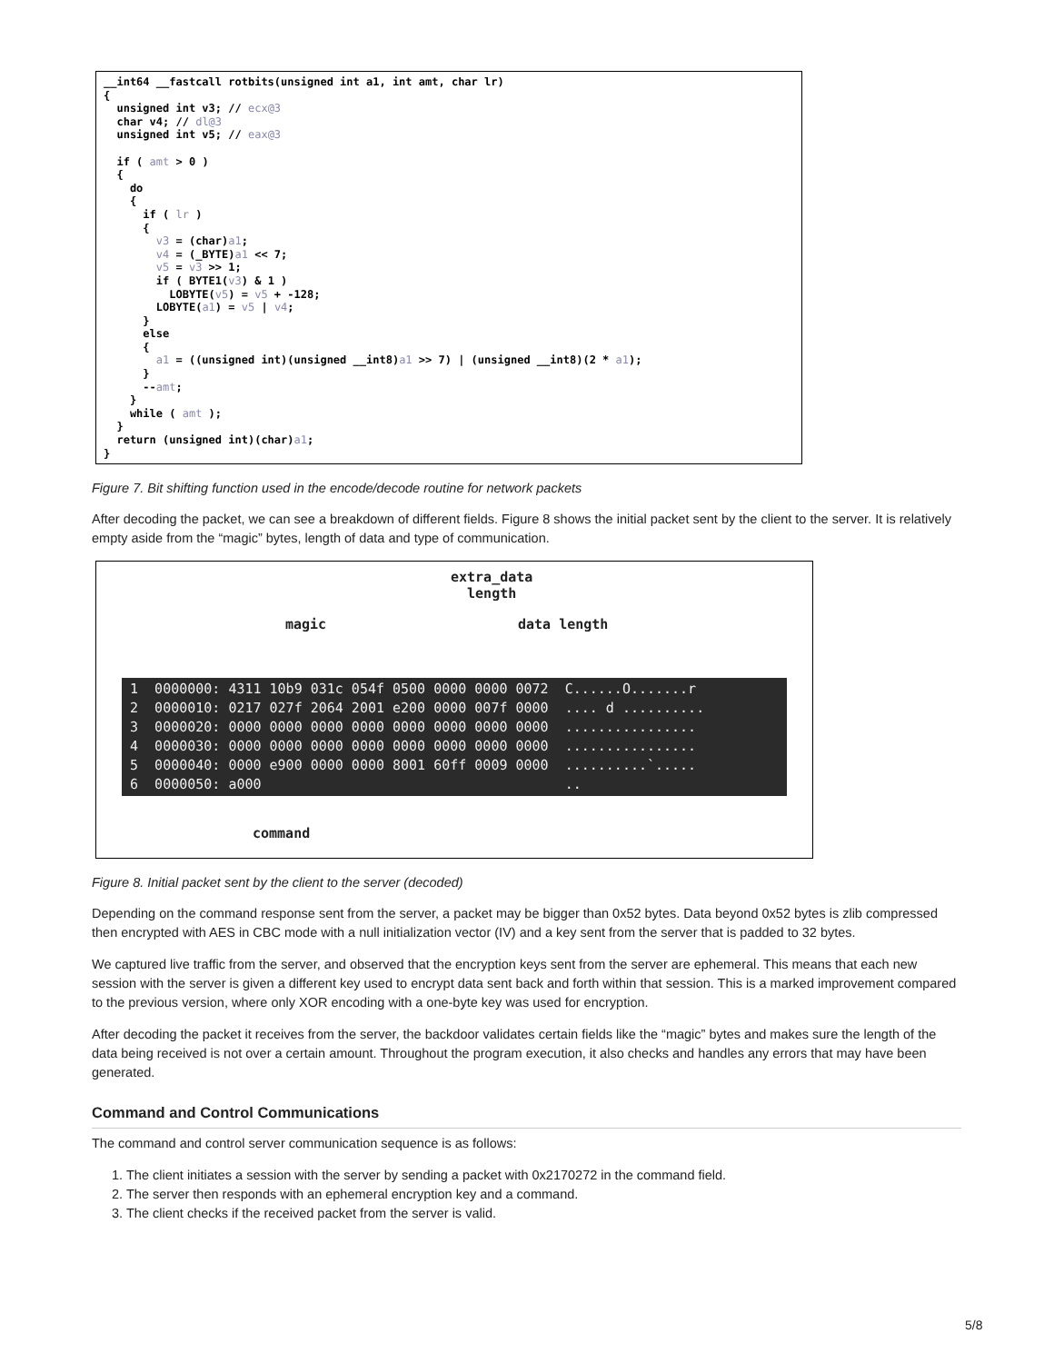__int64 __fastcall rotbits(unsigned int a1, int amt, char lr) { unsigned int v3; // ecx@3 char v4; // dl@3 unsigned int v5; // eax@3 if ( amt > 0 ) { do { if ( lr ) { v3 = (char)a1; v4 = (_BYTE)a1 << 7; v5 = v3 >> 1; if ( BYTE1(v3) & 1 ) LOBYTE(v5) = v5 + -128; LOBYTE(a1) = v5 | v4; } else { a1 = ((unsigned int)(unsigned __int8)a1 >> 7) | (unsigned __int8)(2 * a1); } --amt; } while ( amt ); } return (unsigned int)(char)a1; }
Figure 7. Bit shifting function used in the encode/decode routine for network packets
After decoding the packet, we can see a breakdown of different fields. Figure 8 shows the initial packet sent by the client to the server. It is relatively empty aside from the “magic” bytes, length of data and type of communication.
extra_data
length
magic data length
1 0000000: 4311 10b9 031c 054f 0500 0000 0000 0072 C......O.......r 2 0000010: 0217 027f 2064 2001 e200 0000 007f 0000 .... d .......... 3 0000020: 0000 0000 0000 0000 0000 0000 0000 0000 ................ 4 0000030: 0000 0000 0000 0000 0000 0000 0000 0000 ................ 5 0000040: 0000 e900 0000 0000 8001 60ff 0009 0000 ..........`..... 6 0000050: a000 ..
command
Figure 8. Initial packet sent by the client to the server (decoded)
Depending on the command response sent from the server, a packet may be bigger than 0x52 bytes. Data beyond 0x52 bytes is zlib compressed then encrypted with AES in CBC mode with a null initialization vector (IV) and a key sent from the server that is padded to 32 bytes.
We captured live traffic from the server, and observed that the encryption keys sent from the server are ephemeral. This means that each new session with the server is given a different key used to encrypt data sent back and forth within that session. This is a marked improvement compared to the previous version, where only XOR encoding with a one-byte key was used for encryption.
After decoding the packet it receives from the server, the backdoor validates certain fields like the “magic” bytes and makes sure the length of the data being received is not over a certain amount. Throughout the program execution, it also checks and handles any errors that may have been generated.
Command and Control Communications
The command and control server communication sequence is as follows:
1. The client initiates a session with the server by sending a packet with 0x2170272 in the command field.
2. The server then responds with an ephemeral encryption key and a command.
3. The client checks if the received packet from the server is valid.
5/8